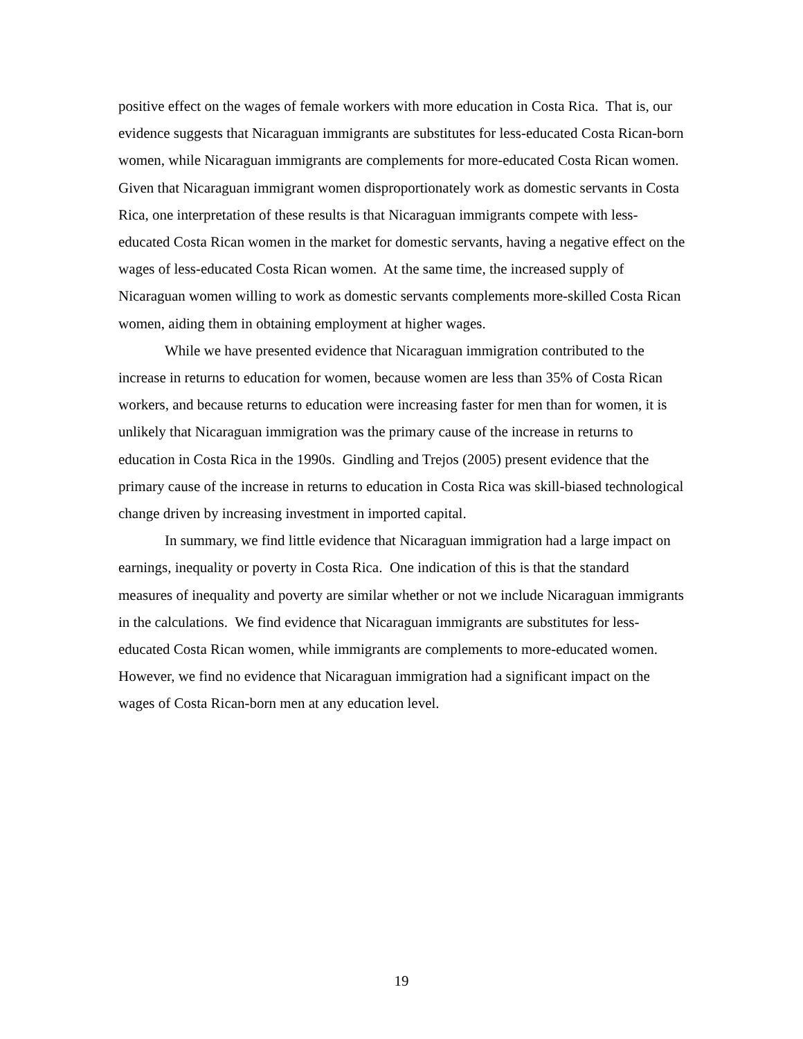positive effect on the wages of female workers with more education in Costa Rica. That is, our evidence suggests that Nicaraguan immigrants are substitutes for less-educated Costa Rican-born women, while Nicaraguan immigrants are complements for more-educated Costa Rican women. Given that Nicaraguan immigrant women disproportionately work as domestic servants in Costa Rica, one interpretation of these results is that Nicaraguan immigrants compete with less-educated Costa Rican women in the market for domestic servants, having a negative effect on the wages of less-educated Costa Rican women. At the same time, the increased supply of Nicaraguan women willing to work as domestic servants complements more-skilled Costa Rican women, aiding them in obtaining employment at higher wages.
While we have presented evidence that Nicaraguan immigration contributed to the increase in returns to education for women, because women are less than 35% of Costa Rican workers, and because returns to education were increasing faster for men than for women, it is unlikely that Nicaraguan immigration was the primary cause of the increase in returns to education in Costa Rica in the 1990s. Gindling and Trejos (2005) present evidence that the primary cause of the increase in returns to education in Costa Rica was skill-biased technological change driven by increasing investment in imported capital.
In summary, we find little evidence that Nicaraguan immigration had a large impact on earnings, inequality or poverty in Costa Rica. One indication of this is that the standard measures of inequality and poverty are similar whether or not we include Nicaraguan immigrants in the calculations. We find evidence that Nicaraguan immigrants are substitutes for less-educated Costa Rican women, while immigrants are complements to more-educated women. However, we find no evidence that Nicaraguan immigration had a significant impact on the wages of Costa Rican-born men at any education level.
19